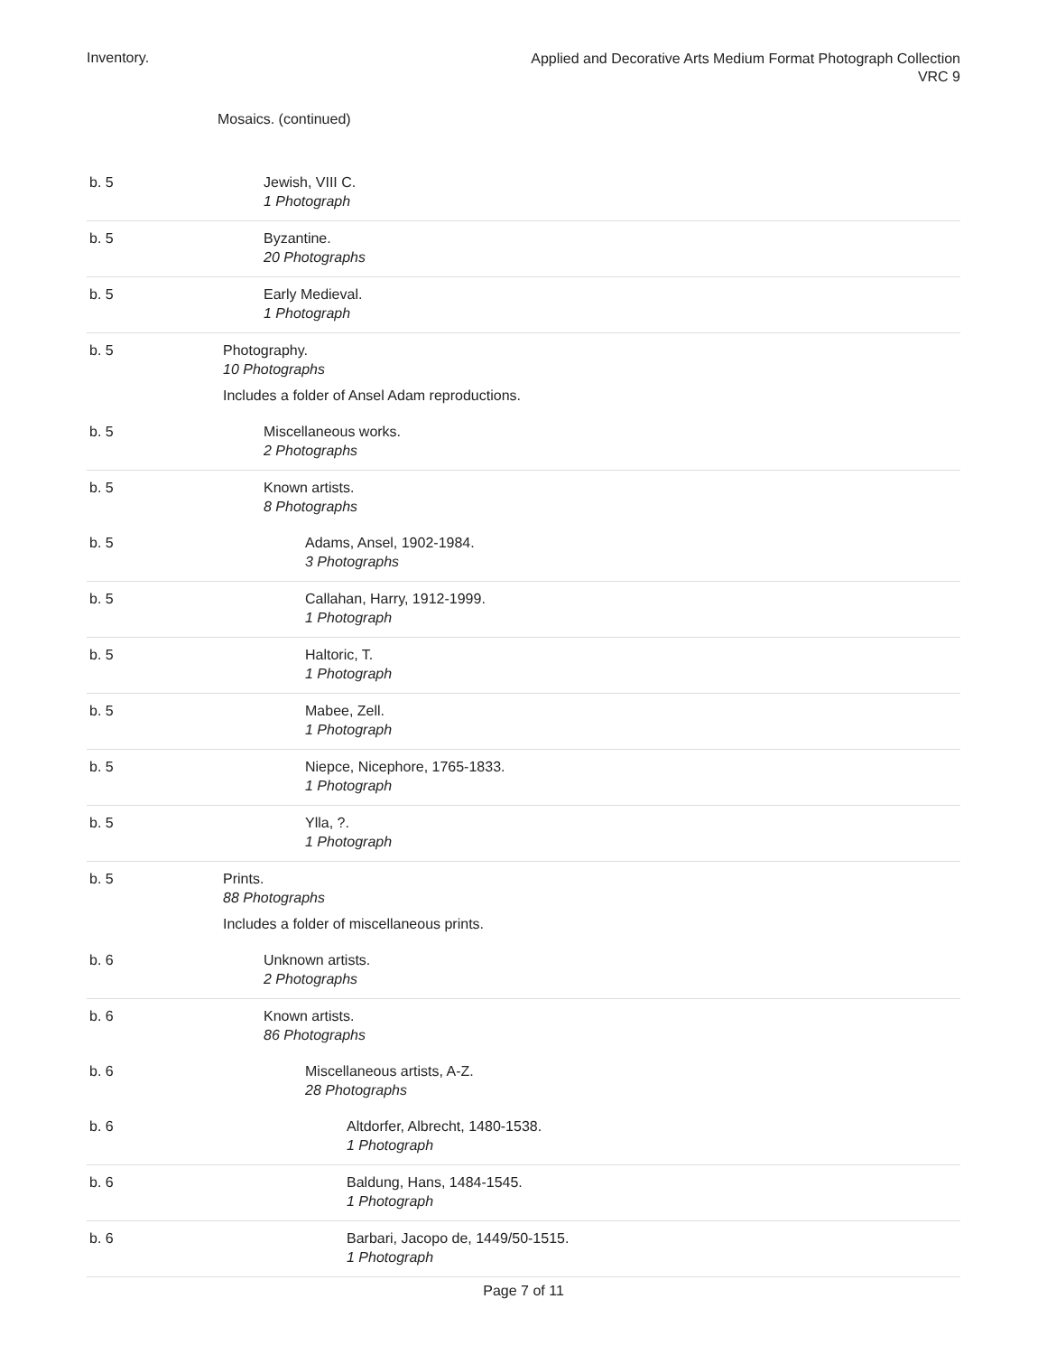Inventory.
Applied and Decorative Arts Medium Format Photograph Collection
VRC 9
Mosaics. (continued)
| b. 5 | Jewish, VIII C. 1 Photograph |
| b. 5 | Byzantine. 20 Photographs |
| b. 5 | Early Medieval. 1 Photograph |
| b. 5 | Photography. 10 Photographs Includes a folder of Ansel Adam reproductions. |
| b. 5 | Miscellaneous works. 2 Photographs |
| b. 5 | Known artists. 8 Photographs |
| b. 5 | Adams, Ansel, 1902-1984. 3 Photographs |
| b. 5 | Callahan, Harry, 1912-1999. 1 Photograph |
| b. 5 | Haltoric, T. 1 Photograph |
| b. 5 | Mabee, Zell. 1 Photograph |
| b. 5 | Niepce, Nicephore, 1765-1833. 1 Photograph |
| b. 5 | Ylla, ?. 1 Photograph |
| b. 5 | Prints. 88 Photographs Includes a folder of miscellaneous prints. |
| b. 6 | Unknown artists. 2 Photographs |
| b. 6 | Known artists. 86 Photographs |
| b. 6 | Miscellaneous artists, A-Z. 28 Photographs |
| b. 6 | Altdorfer, Albrecht, 1480-1538. 1 Photograph |
| b. 6 | Baldung, Hans, 1484-1545. 1 Photograph |
| b. 6 | Barbari, Jacopo de, 1449/50-1515. 1 Photograph |
Page 7 of 11